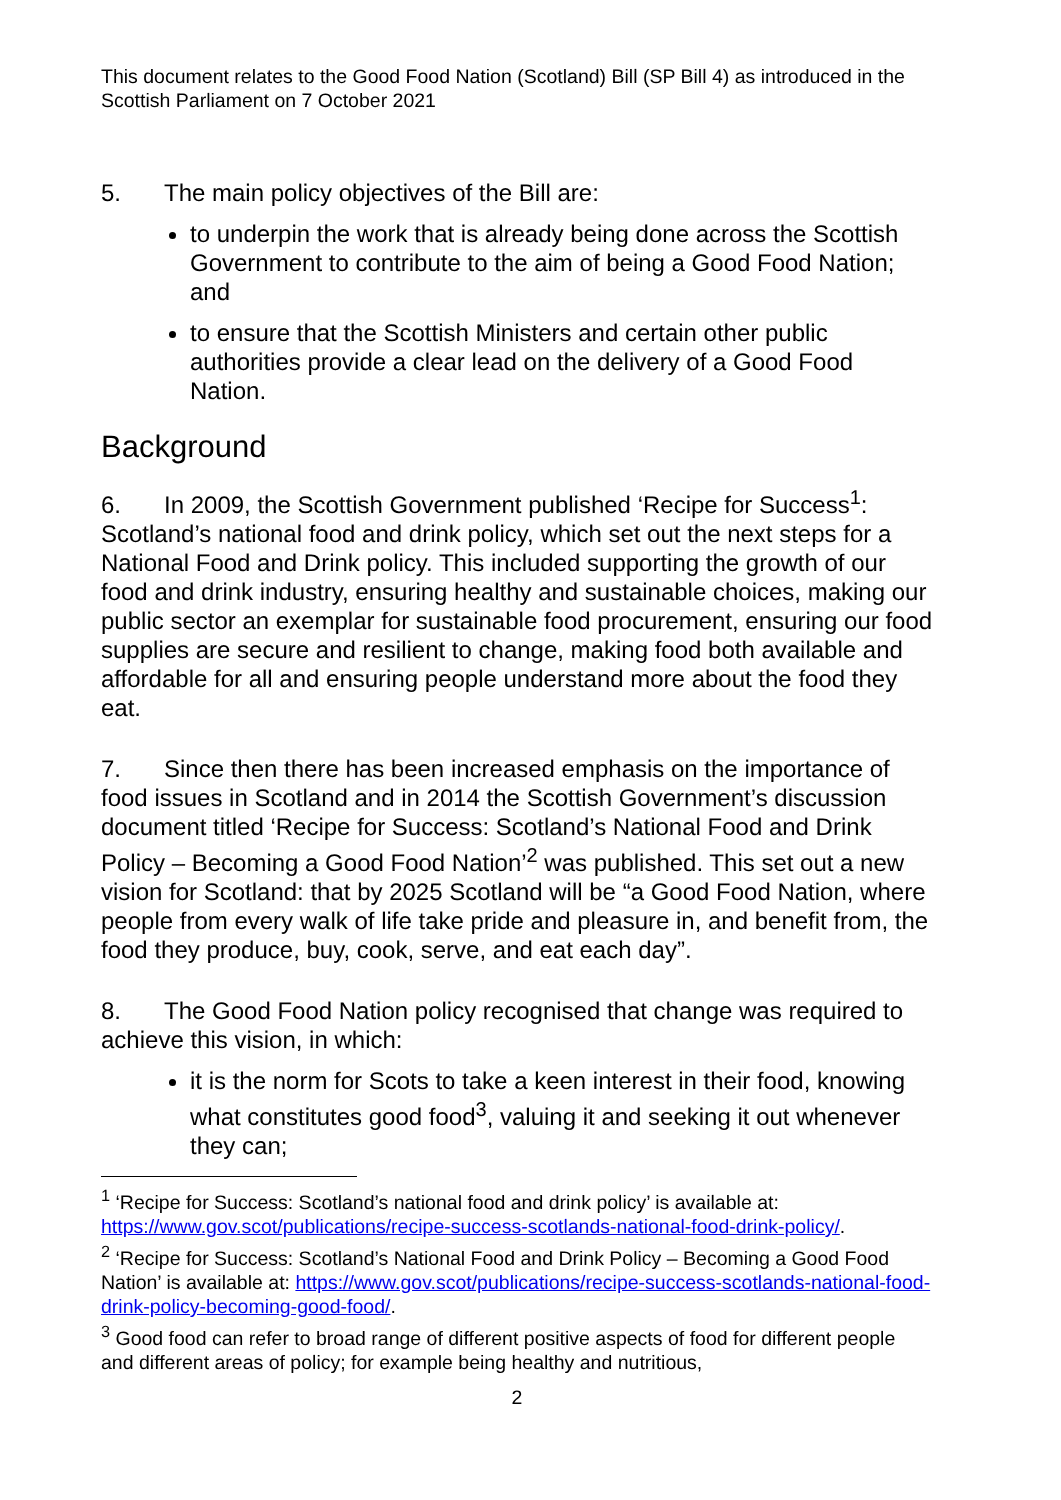This document relates to the Good Food Nation (Scotland) Bill (SP Bill 4) as introduced in the Scottish Parliament on 7 October 2021
5. The main policy objectives of the Bill are:
to underpin the work that is already being done across the Scottish Government to contribute to the aim of being a Good Food Nation; and
to ensure that the Scottish Ministers and certain other public authorities provide a clear lead on the delivery of a Good Food Nation.
Background
6. In 2009, the Scottish Government published ‘Recipe for Success<sup>1</sup>: Scotland’s national food and drink policy, which set out the next steps for a National Food and Drink policy. This included supporting the growth of our food and drink industry, ensuring healthy and sustainable choices, making our public sector an exemplar for sustainable food procurement, ensuring our food supplies are secure and resilient to change, making food both available and affordable for all and ensuring people understand more about the food they eat.
7. Since then there has been increased emphasis on the importance of food issues in Scotland and in 2014 the Scottish Government’s discussion document titled ‘Recipe for Success: Scotland’s National Food and Drink Policy – Becoming a Good Food Nation’<sup>2</sup> was published. This set out a new vision for Scotland: that by 2025 Scotland will be “a Good Food Nation, where people from every walk of life take pride and pleasure in, and benefit from, the food they produce, buy, cook, serve, and eat each day”.
8. The Good Food Nation policy recognised that change was required to achieve this vision, in which:
it is the norm for Scots to take a keen interest in their food, knowing what constitutes good food<sup>3</sup>, valuing it and seeking it out whenever they can;
<sup>1</sup> ‘Recipe for Success: Scotland’s national food and drink policy’ is available at: https://www.gov.scot/publications/recipe-success-scotlands-national-food-drink-policy/.
<sup>2</sup> ‘Recipe for Success: Scotland’s National Food and Drink Policy – Becoming a Good Food Nation’ is available at: https://www.gov.scot/publications/recipe-success-scotlands-national-food-drink-policy-becoming-good-food/.
<sup>3</sup> Good food can refer to broad range of different positive aspects of food for different people and different areas of policy; for example being healthy and nutritious,
2